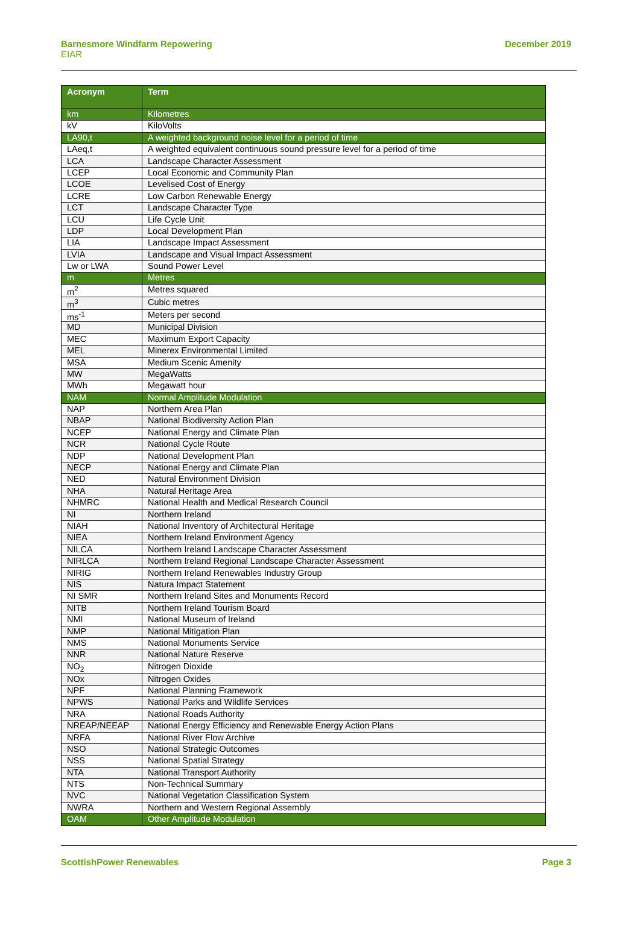Barnesmore Windfarm Repowering
EIAR
December 2019
| Acronym | Term |
| --- | --- |
| km | Kilometres |
| kV | KiloVolts |
| LA90,t | A weighted background noise level for a period of time |
| LAeq,t | A weighted equivalent continuous sound pressure level for a period of time |
| LCA | Landscape Character Assessment |
| LCEP | Local Economic and Community Plan |
| LCOE | Levelised Cost of Energy |
| LCRE | Low Carbon Renewable Energy |
| LCT | Landscape Character Type |
| LCU | Life Cycle Unit |
| LDP | Local Development Plan |
| LIA | Landscape Impact Assessment |
| LVIA | Landscape and Visual Impact Assessment |
| Lw or LWA | Sound Power Level |
| m | Metres |
| m<sup>2</sup> | Metres squared |
| m<sup>3</sup> | Cubic metres |
| ms<sup>-1</sup> | Meters per second |
| MD | Municipal Division |
| MEC | Maximum Export Capacity |
| MEL | Minerex Environmental Limited |
| MSA | Medium Scenic Amenity |
| MW | MegaWatts |
| MWh | Megawatt hour |
| NAM | Normal Amplitude Modulation |
| NAP | Northern Area Plan |
| NBAP | National Biodiversity Action Plan |
| NCEP | National Energy and Climate Plan |
| NCR | National Cycle Route |
| NDP | National Development Plan |
| NECP | National Energy and Climate Plan |
| NED | Natural Environment Division |
| NHA | Natural Heritage Area |
| NHMRC | National Health and Medical Research Council |
| NI | Northern Ireland |
| NIAH | National Inventory of Architectural Heritage |
| NIEA | Northern Ireland Environment Agency |
| NILCA | Northern Ireland Landscape Character Assessment |
| NIRLCA | Northern Ireland Regional Landscape Character Assessment |
| NIRIG | Northern Ireland Renewables Industry Group |
| NIS | Natura Impact Statement |
| NI SMR | Northern Ireland Sites and Monuments Record |
| NITB | Northern Ireland Tourism Board |
| NMI | National Museum of Ireland |
| NMP | National Mitigation Plan |
| NMS | National Monuments Service |
| NNR | National Nature Reserve |
| NO<sub>2</sub> | Nitrogen Dioxide |
| NOx | Nitrogen Oxides |
| NPF | National Planning Framework |
| NPWS | National Parks and Wildlife Services |
| NRA | National Roads Authority |
| NREAP/NEEAP | National Energy Efficiency and Renewable Energy Action Plans |
| NRFA | National River Flow Archive |
| NSO | National Strategic Outcomes |
| NSS | National Spatial Strategy |
| NTA | National Transport Authority |
| NTS | Non-Technical Summary |
| NVC | National Vegetation Classification System |
| NWRA | Northern and Western Regional Assembly |
| OAM | Other Amplitude Modulation |
ScottishPower Renewables Page 3